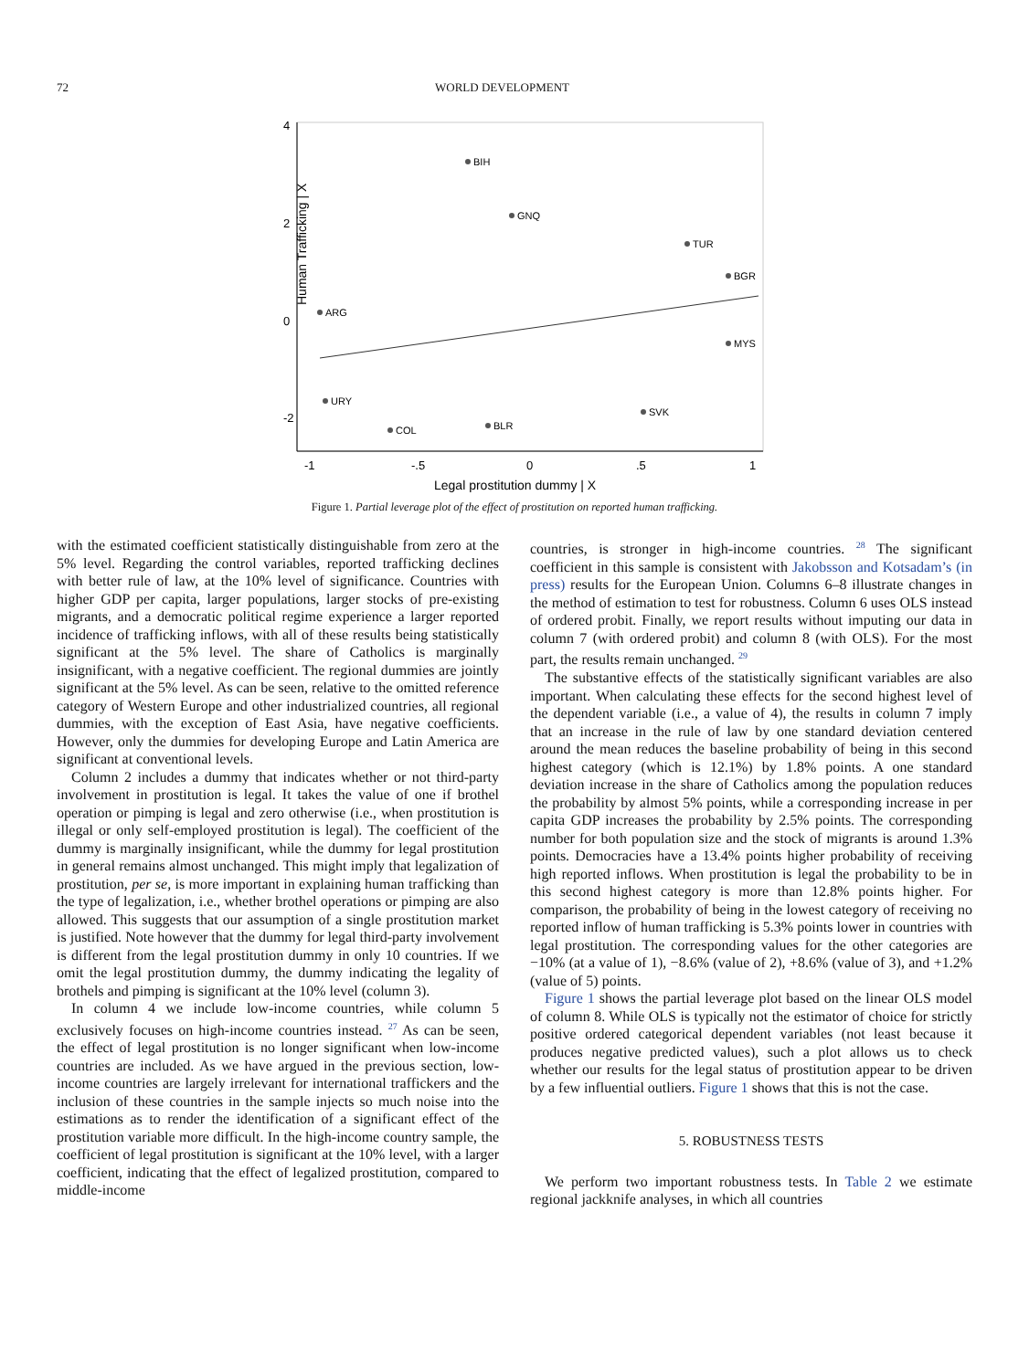72 WORLD DEVELOPMENT
4
2
0
-2
Human Trafficking | X
-1
-.5
0
.5
1
Legal prostitution dummy | X
BIH
GNQ
TUR
BGR
ARG
MYS
URY
COL
BLR
SVK
Figure 1. Partial leverage plot of the effect of prostitution on reported human trafficking.
with the estimated coefficient statistically distinguishable from zero at the 5% level. Regarding the control variables, reported trafficking declines with better rule of law, at the 10% level of significance. Countries with higher GDP per capita, larger populations, larger stocks of pre-existing migrants, and a democratic political regime experience a larger reported incidence of trafficking inflows, with all of these results being statistically significant at the 5% level. The share of Catholics is marginally insignificant, with a negative coefficient. The regional dummies are jointly significant at the 5% level. As can be seen, relative to the omitted reference category of Western Europe and other industrialized countries, all regional dummies, with the exception of East Asia, have negative coefficients. However, only the dummies for developing Europe and Latin America are significant at conventional levels.
Column 2 includes a dummy that indicates whether or not third-party involvement in prostitution is legal. It takes the value of one if brothel operation or pimping is legal and zero otherwise (i.e., when prostitution is illegal or only self-employed prostitution is legal). The coefficient of the dummy is marginally insignificant, while the dummy for legal prostitution in general remains almost unchanged. This might imply that legalization of prostitution, per se, is more important in explaining human trafficking than the type of legalization, i.e., whether brothel operations or pimping are also allowed. This suggests that our assumption of a single prostitution market is justified. Note however that the dummy for legal third-party involvement is different from the legal prostitution dummy in only 10 countries. If we omit the legal prostitution dummy, the dummy indicating the legality of brothels and pimping is significant at the 10% level (column 3).
In column 4 we include low-income countries, while column 5 exclusively focuses on high-income countries instead. <sup>27</sup> As can be seen, the effect of legal prostitution is no longer significant when low-income countries are included. As we have argued in the previous section, low-income countries are largely irrelevant for international traffickers and the inclusion of these countries in the sample injects so much noise into the estimations as to render the identification of a significant effect of the prostitution variable more difficult. In the high-income country sample, the coefficient of legal prostitution is significant at the 10% level, with a larger coefficient, indicating that the effect of legalized prostitution, compared to middle-income
countries, is stronger in high-income countries. <sup>28</sup> The significant coefficient in this sample is consistent with Jakobsson and Kotsadam’s (in press) results for the European Union. Columns 6–8 illustrate changes in the method of estimation to test for robustness. Column 6 uses OLS instead of ordered probit. Finally, we report results without imputing our data in column 7 (with ordered probit) and column 8 (with OLS). For the most part, the results remain unchanged. <sup>29</sup>
The substantive effects of the statistically significant variables are also important. When calculating these effects for the second highest level of the dependent variable (i.e., a value of 4), the results in column 7 imply that an increase in the rule of law by one standard deviation centered around the mean reduces the baseline probability of being in this second highest category (which is 12.1%) by 1.8% points. A one standard deviation increase in the share of Catholics among the population reduces the probability by almost 5% points, while a corresponding increase in per capita GDP increases the probability by 2.5% points. The corresponding number for both population size and the stock of migrants is around 1.3% points. Democracies have a 13.4% points higher probability of receiving high reported inflows. When prostitution is legal the probability to be in this second highest category is more than 12.8% points higher. For comparison, the probability of being in the lowest category of receiving no reported inflow of human trafficking is 5.3% points lower in countries with legal prostitution. The corresponding values for the other categories are −10% (at a value of 1), −8.6% (value of 2), +8.6% (value of 3), and +1.2% (value of 5) points.
Figure 1 shows the partial leverage plot based on the linear OLS model of column 8. While OLS is typically not the estimator of choice for strictly positive ordered categorical dependent variables (not least because it produces negative predicted values), such a plot allows us to check whether our results for the legal status of prostitution appear to be driven by a few influential outliers. Figure 1 shows that this is not the case.
5. ROBUSTNESS TESTS
We perform two important robustness tests. In Table 2 we estimate regional jackknife analyses, in which all countries